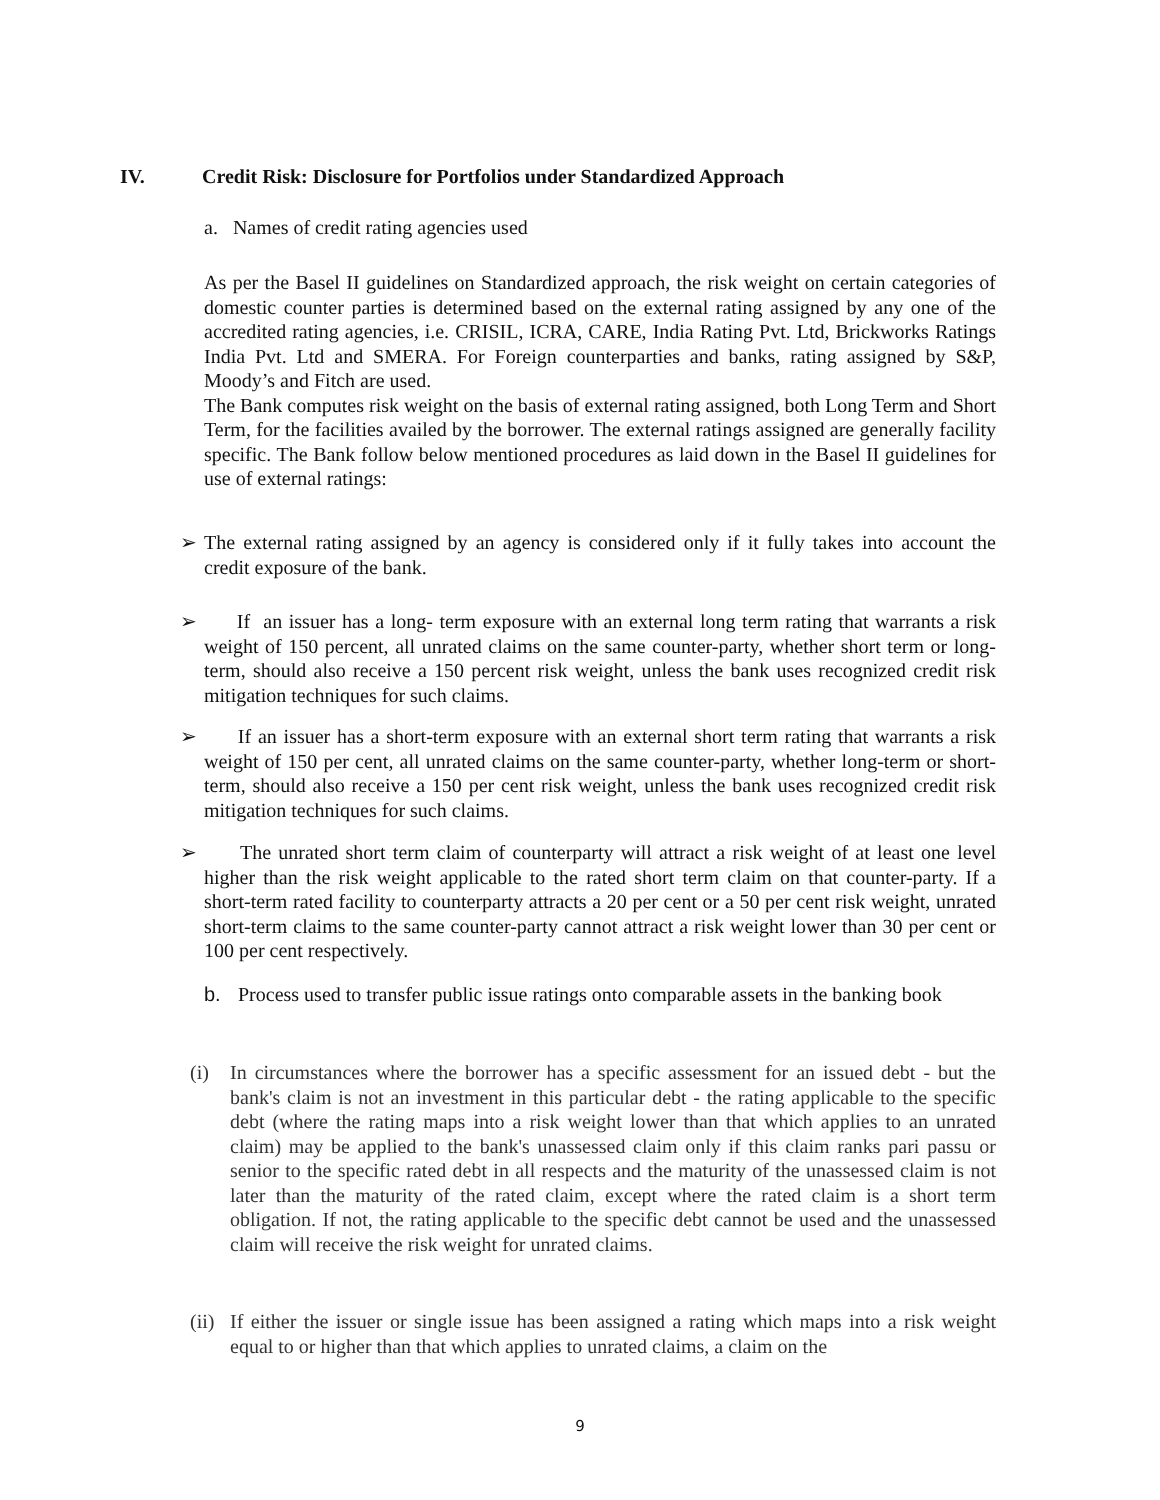IV. Credit Risk: Disclosure for Portfolios under Standardized Approach
a. Names of credit rating agencies used
As per the Basel II guidelines on Standardized approach, the risk weight on certain categories of domestic counter parties is determined based on the external rating assigned by any one of the accredited rating agencies, i.e. CRISIL, ICRA, CARE, India Rating Pvt. Ltd, Brickworks Ratings India Pvt. Ltd and SMERA. For Foreign counterparties and banks, rating assigned by S&P, Moody’s and Fitch are used.
The Bank computes risk weight on the basis of external rating assigned, both Long Term and Short Term, for the facilities availed by the borrower. The external ratings assigned are generally facility specific. The Bank follow below mentioned procedures as laid down in the Basel II guidelines for use of external ratings:
➢ The external rating assigned by an agency is considered only if it fully takes into account the credit exposure of the bank.
➢ If an issuer has a long- term exposure with an external long term rating that warrants a risk weight of 150 percent, all unrated claims on the same counter-party, whether short term or long-term, should also receive a 150 percent risk weight, unless the bank uses recognized credit risk mitigation techniques for such claims.
➢ If an issuer has a short-term exposure with an external short term rating that warrants a risk weight of 150 per cent, all unrated claims on the same counter-party, whether long-term or short-term, should also receive a 150 per cent risk weight, unless the bank uses recognized credit risk mitigation techniques for such claims.
➢ The unrated short term claim of counterparty will attract a risk weight of at least one level higher than the risk weight applicable to the rated short term claim on that counter-party. If a short-term rated facility to counterparty attracts a 20 per cent or a 50 per cent risk weight, unrated short-term claims to the same counter-party cannot attract a risk weight lower than 30 per cent or 100 per cent respectively.
b. Process used to transfer public issue ratings onto comparable assets in the banking book
(i) In circumstances where the borrower has a specific assessment for an issued debt - but the bank's claim is not an investment in this particular debt - the rating applicable to the specific debt (where the rating maps into a risk weight lower than that which applies to an unrated claim) may be applied to the bank's unassessed claim only if this claim ranks pari passu or senior to the specific rated debt in all respects and the maturity of the unassessed claim is not later than the maturity of the rated claim, except where the rated claim is a short term obligation. If not, the rating applicable to the specific debt cannot be used and the unassessed claim will receive the risk weight for unrated claims.
(ii)
If either the issuer or single issue has been assigned a rating which maps into a risk weight equal to or higher than that which applies to unrated claims, a claim on the
9